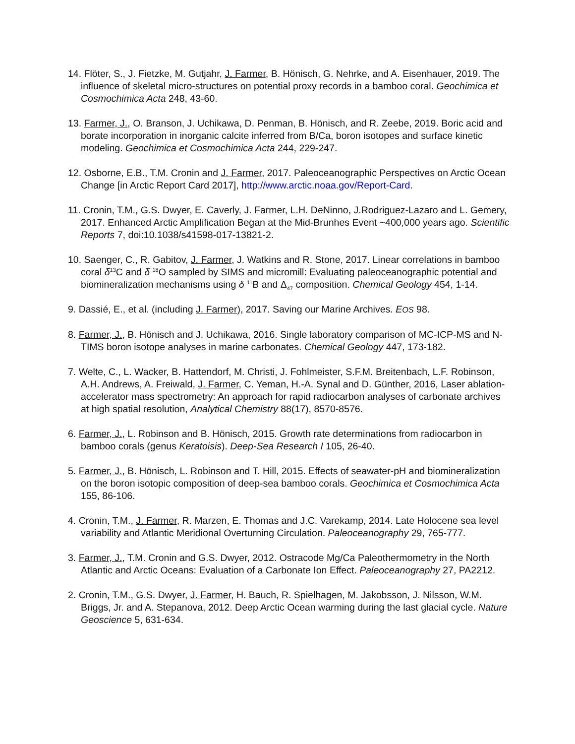14. Flöter, S., J. Fietzke, M. Gutjahr, J. Farmer, B. Hönisch, G. Nehrke, and A. Eisenhauer, 2019. The influence of skeletal micro-structures on potential proxy records in a bamboo coral. Geochimica et Cosmochimica Acta 248, 43-60.
13. Farmer, J., O. Branson, J. Uchikawa, D. Penman, B. Hönisch, and R. Zeebe, 2019. Boric acid and borate incorporation in inorganic calcite inferred from B/Ca, boron isotopes and surface kinetic modeling. Geochimica et Cosmochimica Acta 244, 229-247.
12. Osborne, E.B., T.M. Cronin and J. Farmer, 2017. Paleoceanographic Perspectives on Arctic Ocean Change [in Arctic Report Card 2017], http://www.arctic.noaa.gov/Report-Card.
11. Cronin, T.M., G.S. Dwyer, E. Caverly, J. Farmer, L.H. DeNinno, J.Rodriguez-Lazaro and L. Gemery, 2017. Enhanced Arctic Amplification Began at the Mid-Brunhes Event ~400,000 years ago. Scientific Reports 7, doi:10.1038/s41598-017-13821-2.
10. Saenger, C., R. Gabitov, J. Farmer, J. Watkins and R. Stone, 2017. Linear correlations in bamboo coral δ<sup>13</sup>C and δ <sup>18</sup>O sampled by SIMS and micromill: Evaluating paleoceanographic potential and biomineralization mechanisms using δ <sup>11</sup>B and Δ<sub>47</sub> composition. Chemical Geology 454, 1-14.
9. Dassié, E., et al. (including J. Farmer), 2017. Saving our Marine Archives. EOS 98.
8. Farmer, J., B. Hönisch and J. Uchikawa, 2016. Single laboratory comparison of MC-ICP-MS and N-TIMS boron isotope analyses in marine carbonates. Chemical Geology 447, 173-182.
7. Welte, C., L. Wacker, B. Hattendorf, M. Christi, J. Fohlmeister, S.F.M. Breitenbach, L.F. Robinson, A.H. Andrews, A. Freiwald, J. Farmer, C. Yeman, H.-A. Synal and D. Günther, 2016, Laser ablation-accelerator mass spectrometry: An approach for rapid radiocarbon analyses of carbonate archives at high spatial resolution, Analytical Chemistry 88(17), 8570-8576.
6. Farmer, J., L. Robinson and B. Hönisch, 2015. Growth rate determinations from radiocarbon in bamboo corals (genus Keratoisis). Deep-Sea Research I 105, 26-40.
5. Farmer, J., B. Hönisch, L. Robinson and T. Hill, 2015. Effects of seawater-pH and biomineralization on the boron isotopic composition of deep-sea bamboo corals. Geochimica et Cosmochimica Acta 155, 86-106.
4. Cronin, T.M., J. Farmer, R. Marzen, E. Thomas and J.C. Varekamp, 2014. Late Holocene sea level variability and Atlantic Meridional Overturning Circulation. Paleoceanography 29, 765-777.
3. Farmer, J., T.M. Cronin and G.S. Dwyer, 2012. Ostracode Mg/Ca Paleothermometry in the North Atlantic and Arctic Oceans: Evaluation of a Carbonate Ion Effect. Paleoceanography 27, PA2212.
2. Cronin, T.M., G.S. Dwyer, J. Farmer, H. Bauch, R. Spielhagen, M. Jakobsson, J. Nilsson, W.M. Briggs, Jr. and A. Stepanova, 2012. Deep Arctic Ocean warming during the last glacial cycle. Nature Geoscience 5, 631-634.